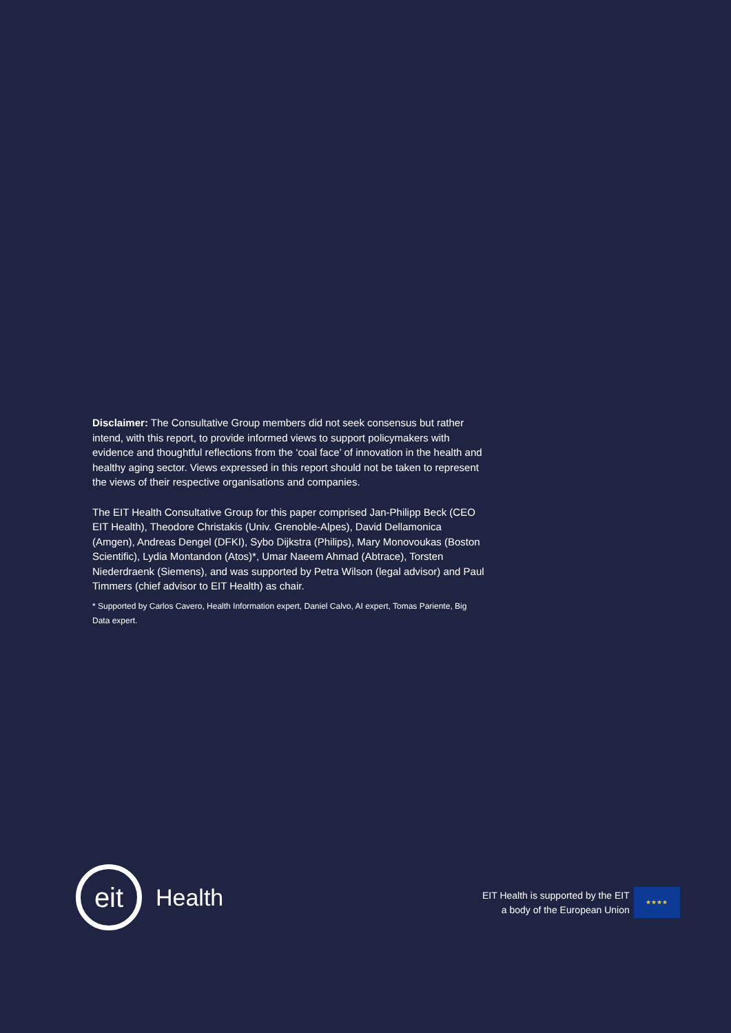Disclaimer: The Consultative Group members did not seek consensus but rather intend, with this report, to provide informed views to support policymakers with evidence and thoughtful reflections from the ‘coal face’ of innovation in the health and healthy aging sector. Views expressed in this report should not be taken to represent the views of their respective organisations and companies.
The EIT Health Consultative Group for this paper comprised Jan-Philipp Beck (CEO EIT Health), Theodore Christakis (Univ. Grenoble-Alpes), David Dellamonica (Amgen), Andreas Dengel (DFKI), Sybo Dijkstra (Philips), Mary Monovoukas (Boston Scientific), Lydia Montandon (Atos)*, Umar Naeem Ahmad (Abtrace), Torsten Niederdraenk (Siemens), and was supported by Petra Wilson (legal advisor) and Paul Timmers (chief advisor to EIT Health) as chair.
* Supported by Carlos Cavero, Health Information expert, Daniel Calvo, AI expert, Tomas Pariente, Big Data expert.
eit
Health
EIT Health is supported by the EIT
a body of the European Union
★★★★